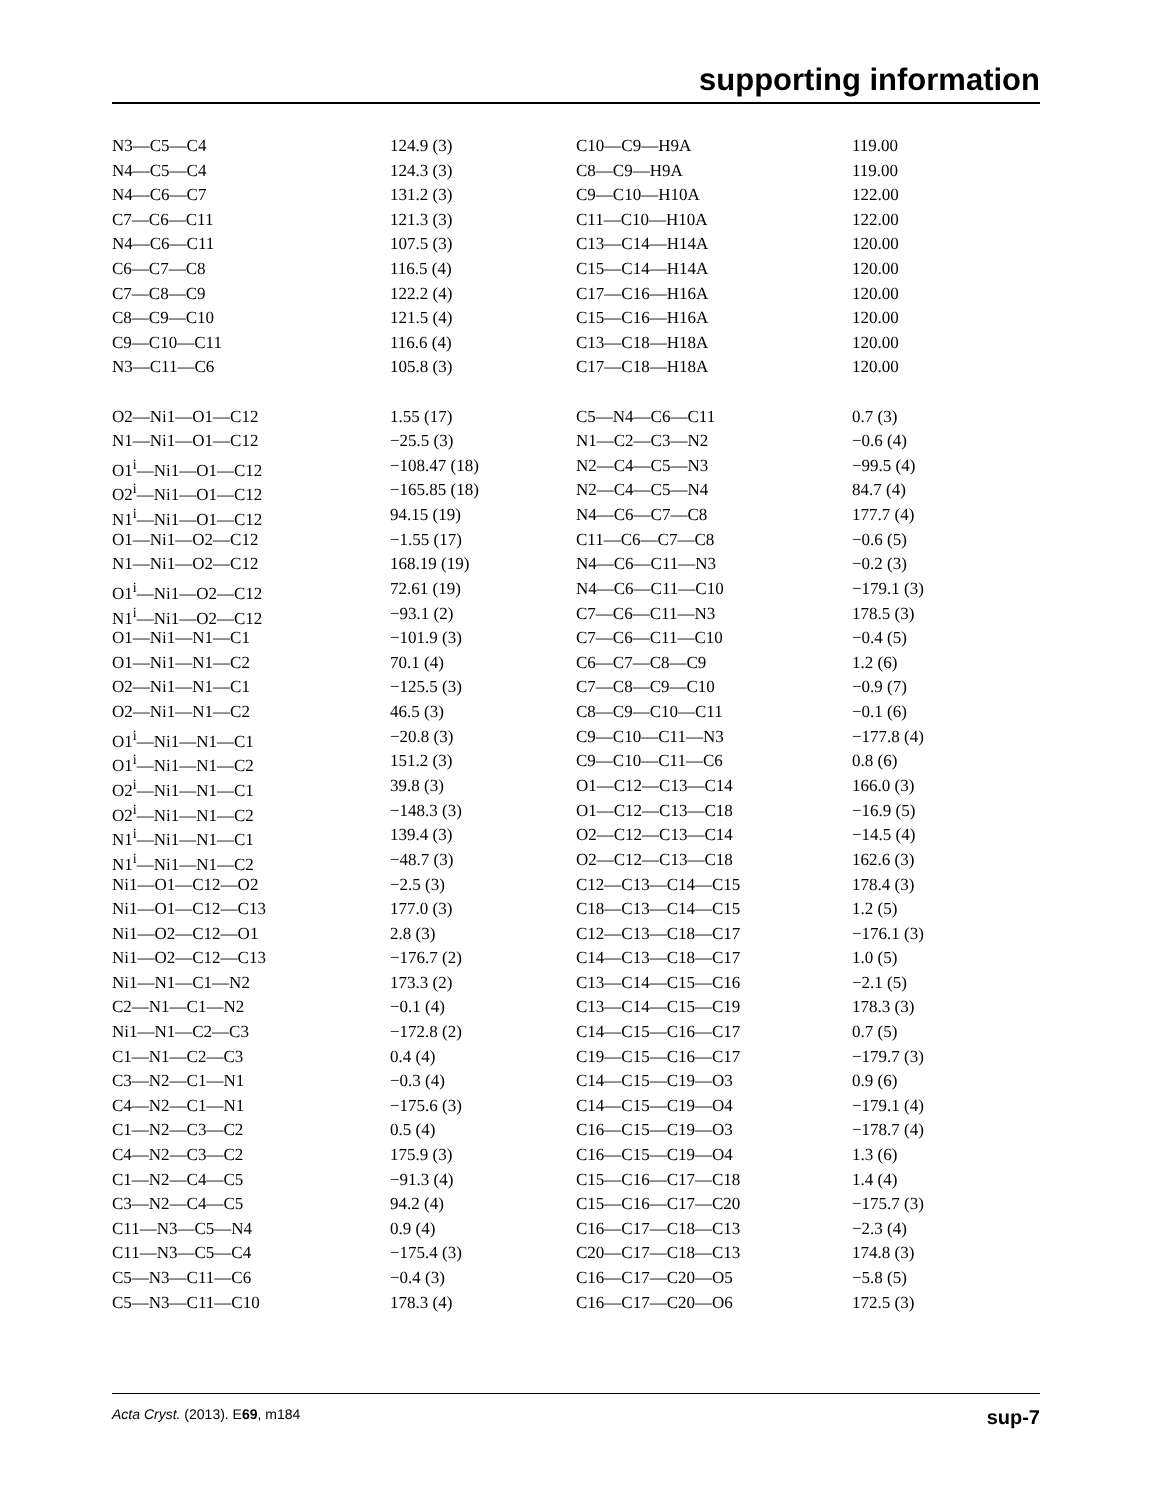supporting information
| N3—C5—C4 | 124.9 (3) | C10—C9—H9A | 119.00 |
| N4—C5—C4 | 124.3 (3) | C8—C9—H9A | 119.00 |
| N4—C6—C7 | 131.2 (3) | C9—C10—H10A | 122.00 |
| C7—C6—C11 | 121.3 (3) | C11—C10—H10A | 122.00 |
| N4—C6—C11 | 107.5 (3) | C13—C14—H14A | 120.00 |
| C6—C7—C8 | 116.5 (4) | C15—C14—H14A | 120.00 |
| C7—C8—C9 | 122.2 (4) | C17—C16—H16A | 120.00 |
| C8—C9—C10 | 121.5 (4) | C15—C16—H16A | 120.00 |
| C9—C10—C11 | 116.6 (4) | C13—C18—H18A | 120.00 |
| N3—C11—C6 | 105.8 (3) | C17—C18—H18A | 120.00 |
| O2—Ni1—O1—C12 | 1.55 (17) | C5—N4—C6—C11 | 0.7 (3) |
| N1—Ni1—O1—C12 | −25.5 (3) | N1—C2—C3—N2 | −0.6 (4) |
| O1<sup>i</sup>—Ni1—O1—C12 | −108.47 (18) | N2—C4—C5—N3 | −99.5 (4) |
| O2<sup>i</sup>—Ni1—O1—C12 | −165.85 (18) | N2—C4—C5—N4 | 84.7 (4) |
| N1<sup>i</sup>—Ni1—O1—C12 | 94.15 (19) | N4—C6—C7—C8 | 177.7 (4) |
| O1—Ni1—O2—C12 | −1.55 (17) | C11—C6—C7—C8 | −0.6 (5) |
| N1—Ni1—O2—C12 | 168.19 (19) | N4—C6—C11—N3 | −0.2 (3) |
| O1<sup>i</sup>—Ni1—O2—C12 | 72.61 (19) | N4—C6—C11—C10 | −179.1 (3) |
| N1<sup>i</sup>—Ni1—O2—C12 | −93.1 (2) | C7—C6—C11—N3 | 178.5 (3) |
| O1—Ni1—N1—C1 | −101.9 (3) | C7—C6—C11—C10 | −0.4 (5) |
| O1—Ni1—N1—C2 | 70.1 (4) | C6—C7—C8—C9 | 1.2 (6) |
| O2—Ni1—N1—C1 | −125.5 (3) | C7—C8—C9—C10 | −0.9 (7) |
| O2—Ni1—N1—C2 | 46.5 (3) | C8—C9—C10—C11 | −0.1 (6) |
| O1<sup>i</sup>—Ni1—N1—C1 | −20.8 (3) | C9—C10—C11—N3 | −177.8 (4) |
| O1<sup>i</sup>—Ni1—N1—C2 | 151.2 (3) | C9—C10—C11—C6 | 0.8 (6) |
| O2<sup>i</sup>—Ni1—N1—C1 | 39.8 (3) | O1—C12—C13—C14 | 166.0 (3) |
| O2<sup>i</sup>—Ni1—N1—C2 | −148.3 (3) | O1—C12—C13—C18 | −16.9 (5) |
| N1<sup>i</sup>—Ni1—N1—C1 | 139.4 (3) | O2—C12—C13—C14 | −14.5 (4) |
| N1<sup>i</sup>—Ni1—N1—C2 | −48.7 (3) | O2—C12—C13—C18 | 162.6 (3) |
| Ni1—O1—C12—O2 | −2.5 (3) | C12—C13—C14—C15 | 178.4 (3) |
| Ni1—O1—C12—C13 | 177.0 (3) | C18—C13—C14—C15 | 1.2 (5) |
| Ni1—O2—C12—O1 | 2.8 (3) | C12—C13—C18—C17 | −176.1 (3) |
| Ni1—O2—C12—C13 | −176.7 (2) | C14—C13—C18—C17 | 1.0 (5) |
| Ni1—N1—C1—N2 | 173.3 (2) | C13—C14—C15—C16 | −2.1 (5) |
| C2—N1—C1—N2 | −0.1 (4) | C13—C14—C15—C19 | 178.3 (3) |
| Ni1—N1—C2—C3 | −172.8 (2) | C14—C15—C16—C17 | 0.7 (5) |
| C1—N1—C2—C3 | 0.4 (4) | C19—C15—C16—C17 | −179.7 (3) |
| C3—N2—C1—N1 | −0.3 (4) | C14—C15—C19—O3 | 0.9 (6) |
| C4—N2—C1—N1 | −175.6 (3) | C14—C15—C19—O4 | −179.1 (4) |
| C1—N2—C3—C2 | 0.5 (4) | C16—C15—C19—O3 | −178.7 (4) |
| C4—N2—C3—C2 | 175.9 (3) | C16—C15—C19—O4 | 1.3 (6) |
| C1—N2—C4—C5 | −91.3 (4) | C15—C16—C17—C18 | 1.4 (4) |
| C3—N2—C4—C5 | 94.2 (4) | C15—C16—C17—C20 | −175.7 (3) |
| C11—N3—C5—N4 | 0.9 (4) | C16—C17—C18—C13 | −2.3 (4) |
| C11—N3—C5—C4 | −175.4 (3) | C20—C17—C18—C13 | 174.8 (3) |
| C5—N3—C11—C6 | −0.4 (3) | C16—C17—C20—O5 | −5.8 (5) |
| C5—N3—C11—C10 | 178.3 (4) | C16—C17—C20—O6 | 172.5 (3) |
Acta Cryst. (2013). E69, m184 sup-7